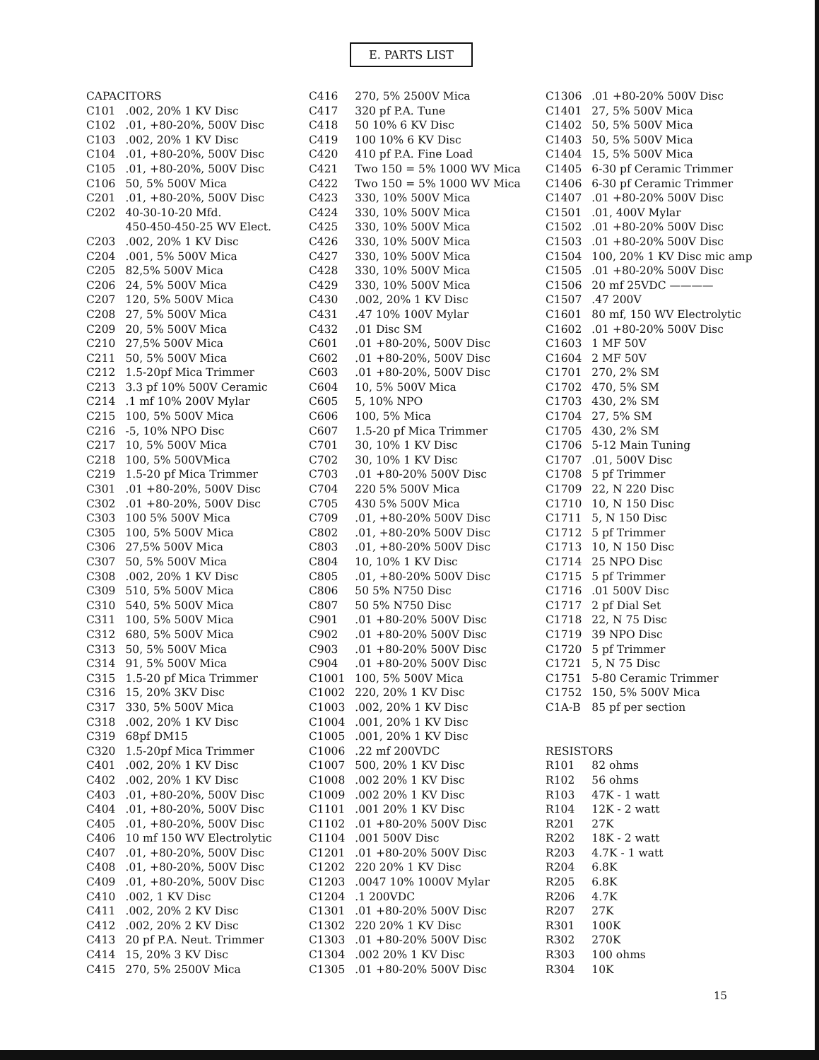E. PARTS LIST
| CAPACITORS | |
| C101 | .002, 20% 1 KV Disc |
| C102 | .01, +80-20%, 500V Disc |
| C103 | .002, 20% 1 KV Disc |
| C104 | .01, +80-20%, 500V Disc |
| C105 | .01, +80-20%, 500V Disc |
| C106 | 50, 5% 500V Mica |
| C201 | .01, +80-20%, 500V Disc |
| C202 | 40-30-10-20 Mfd. |
| | 450-450-450-25 WV Elect. |
| C203 | .002, 20% 1 KV Disc |
| C204 | .001, 5% 500V Mica |
| C205 | 82,5% 500V Mica |
| C206 | 24, 5% 500V Mica |
| C207 | 120, 5% 500V Mica |
| C208 | 27, 5% 500V Mica |
| C209 | 20, 5% 500V Mica |
| C210 | 27,5% 500V Mica |
| C211 | 50, 5% 500V Mica |
| C212 | 1.5-20pf Mica Trimmer |
| C213 | 3.3 pf 10% 500V Ceramic |
| C214 | .1 mf 10% 200V Mylar |
| C215 | 100, 5% 500V Mica |
| C216 | -5, 10% NPO Disc |
| C217 | 10, 5% 500V Mica |
| C218 | 100, 5% 500VMica |
| C219 | 1.5-20 pf Mica Trimmer |
| C301 | .01 +80-20%, 500V Disc |
| C302 | .01 +80-20%, 500V Disc |
| C303 | 100 5% 500V Mica |
| C305 | 100, 5% 500V Mica |
| C306 | 27,5% 500V Mica |
| C307 | 50, 5% 500V Mica |
| C308 | .002, 20% 1 KV Disc |
| C309 | 510, 5% 500V Mica |
| C310 | 540, 5% 500V Mica |
| C311 | 100, 5% 500V Mica |
| C312 | 680, 5% 500V Mica |
| C313 | 50, 5% 500V Mica |
| C314 | 91, 5% 500V Mica |
| C315 | 1.5-20 pf Mica Trimmer |
| C316 | 15, 20% 3KV Disc |
| C317 | 330, 5% 500V Mica |
| C318 | .002, 20% 1 KV Disc |
| C319 | 68pf DM15 |
| C320 | 1.5-20pf Mica Trimmer |
| C401 | .002, 20% 1 KV Disc |
| C402 | .002, 20% 1 KV Disc |
| C403 | .01, +80-20%, 500V Disc |
| C404 | .01, +80-20%, 500V Disc |
| C405 | .01, +80-20%, 500V Disc |
| C406 | 10 mf 150 WV Electrolytic |
| C407 | .01, +80-20%, 500V Disc |
| C408 | .01, +80-20%, 500V Disc |
| C409 | .01, +80-20%, 500V Disc |
| C410 | .002, 1 KV Disc |
| C411 | .002, 20% 2 KV Disc |
| C412 | .002, 20% 2 KV Disc |
| C413 | 20 pf P.A. Neut. Trimmer |
| C414 | 15, 20% 3 KV Disc |
| C415 | 270, 5% 2500V Mica |
| C416 | 270, 5% 2500V Mica |
| C417 | 320 pf P.A. Tune |
| C418 | 50 10% 6 KV Disc |
| C419 | 100 10% 6 KV Disc |
| C420 | 410 pf P.A. Fine Load |
| C421 | Two 150 = 5% 1000 WV Mica |
| C422 | Two 150 = 5% 1000 WV Mica |
| C423 | 330, 10% 500V Mica |
| C424 | 330, 10% 500V Mica |
| C425 | 330, 10% 500V Mica |
| C426 | 330, 10% 500V Mica |
| C427 | 330, 10% 500V Mica |
| C428 | 330, 10% 500V Mica |
| C429 | 330, 10% 500V Mica |
| C430 | .002, 20% 1 KV Disc |
| C431 | .47 10% 100V Mylar |
| C432 | .01 Disc SM |
| C601 | .01 +80-20%, 500V Disc |
| C602 | .01 +80-20%, 500V Disc |
| C603 | .01 +80-20%, 500V Disc |
| C604 | 10, 5% 500V Mica |
| C605 | 5, 10% NPO |
| C606 | 100, 5% Mica |
| C607 | 1.5-20 pf Mica Trimmer |
| C701 | 30, 10% 1 KV Disc |
| C702 | 30, 10% 1 KV Disc |
| C703 | .01 +80-20% 500V Disc |
| C704 | 220 5% 500V Mica |
| C705 | 430 5% 500V Mica |
| C709 | .01, +80-20% 500V Disc |
| C802 | .01, +80-20% 500V Disc |
| C803 | .01, +80-20% 500V Disc |
| C804 | 10, 10% 1 KV Disc |
| C805 | .01, +80-20% 500V Disc |
| C806 | 50 5% N750 Disc |
| C807 | 50 5% N750 Disc |
| C901 | .01 +80-20% 500V Disc |
| C902 | .01 +80-20% 500V Disc |
| C903 | .01 +80-20% 500V Disc |
| C904 | .01 +80-20% 500V Disc |
| C1001 | 100, 5% 500V Mica |
| C1002 | 220, 20% 1 KV Disc |
| C1003 | .002, 20% 1 KV Disc |
| C1004 | .001, 20% 1 KV Disc |
| C1005 | .001, 20% 1 KV Disc |
| C1006 | .22 mf 200VDC |
| C1007 | 500, 20% 1 KV Disc |
| C1008 | .002 20% 1 KV Disc |
| C1009 | .002 20% 1 KV Disc |
| C1101 | .001 20% 1 KV Disc |
| C1102 | .01 +80-20% 500V Disc |
| C1104 | .001 500V Disc |
| C1201 | .01 +80-20% 500V Disc |
| C1202 | 220 20% 1 KV Disc |
| C1203 | .0047 10% 1000V Mylar |
| C1204 | .1 200VDC |
| C1301 | .01 +80-20% 500V Disc |
| C1302 | 220 20% 1 KV Disc |
| C1303 | .01 +80-20% 500V Disc |
| C1304 | .002 20% 1 KV Disc |
| C1305 | .01 +80-20% 500V Disc |
| C1306 | .01 +80-20% 500V Disc |
| C1401 | 27, 5% 500V Mica |
| C1402 | 50, 5% 500V Mica |
| C1403 | 50, 5% 500V Mica |
| C1404 | 15, 5% 500V Mica |
| C1405 | 6-30 pf Ceramic Trimmer |
| C1406 | 6-30 pf Ceramic Trimmer |
| C1407 | .01 +80-20% 500V Disc |
| C1501 | .01, 400V Mylar |
| C1502 | .01 +80-20% 500V Disc |
| C1503 | .01 +80-20% 500V Disc |
| C1504 | 100, 20% 1 KV Disc mic amp |
| C1505 | .01 +80-20% 500V Disc |
| C1506 | 20 mf 25VDC ———— |
| C1507 | .47 200V |
| C1601 | 80 mf, 150 WV Electrolytic |
| C1602 | .01 +80-20% 500V Disc |
| C1603 | 1 MF 50V |
| C1604 | 2 MF 50V |
| C1701 | 270, 2% SM |
| C1702 | 470, 5% SM |
| C1703 | 430, 2% SM |
| C1704 | 27, 5% SM |
| C1705 | 430, 2% SM |
| C1706 | 5-12 Main Tuning |
| C1707 | .01, 500V Disc |
| C1708 | 5 pf Trimmer |
| C1709 | 22, N 220 Disc |
| C1710 | 10, N 150 Disc |
| C1711 | 5, N 150 Disc |
| C1712 | 5 pf Trimmer |
| C1713 | 10, N 150 Disc |
| C1714 | 25 NPO Disc |
| C1715 | 5 pf Trimmer |
| C1716 | .01 500V Disc |
| C1717 | 2 pf Dial Set |
| C1718 | 22, N 75 Disc |
| C1719 | 39 NPO Disc |
| C1720 | 5 pf Trimmer |
| C1721 | 5, N 75 Disc |
| C1751 | 5-80 Ceramic Trimmer |
| C1752 | 150, 5% 500V Mica |
| C1A-B | 85 pf per section |
| RESISTORS | |
| R101 | 82 ohms |
| R102 | 56 ohms |
| R103 | 47K - 1 watt |
| R104 | 12K - 2 watt |
| R201 | 27K |
| R202 | 18K - 2 watt |
| R203 | 4.7K - 1 watt |
| R204 | 6.8K |
| R205 | 6.8K |
| R206 | 4.7K |
| R207 | 27K |
| R301 | 100K |
| R302 | 270K |
| R303 | 100 ohms |
| R304 | 10K |
15